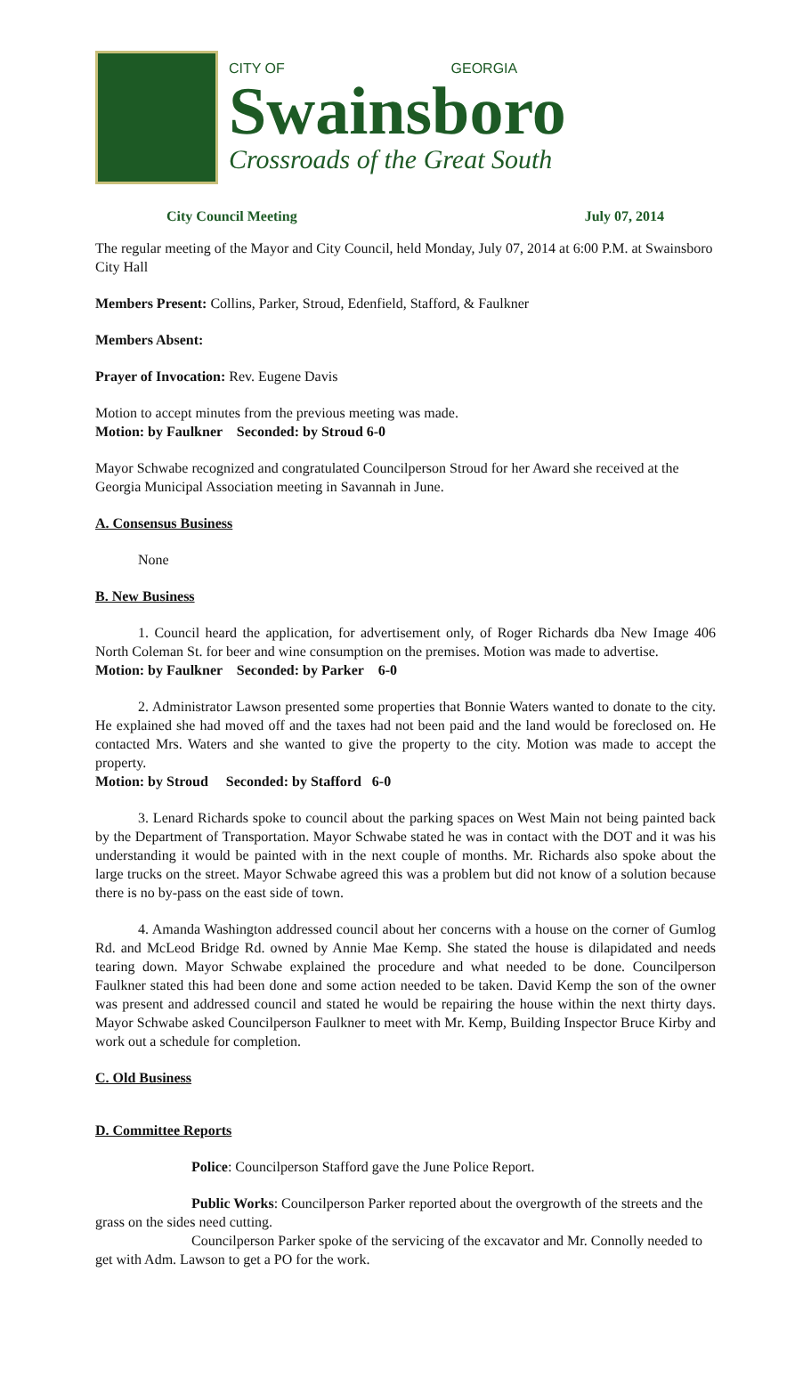CITY OF GEORGIA
Swainsboro
Crossroads of the Great South
City Council Meeting July 07, 2014
The regular meeting of the Mayor and City Council, held Monday, July 07, 2014 at 6:00 P.M. at Swainsboro City Hall
Members Present: Collins, Parker, Stroud, Edenfield, Stafford, & Faulkner
Members Absent:
Prayer of Invocation: Rev. Eugene Davis
Motion to accept minutes from the previous meeting was made.
Motion: by Faulkner Seconded: by Stroud 6-0
Mayor Schwabe recognized and congratulated Councilperson Stroud for her Award she received at the Georgia Municipal Association meeting in Savannah in June.
A. Consensus Business
None
B. New Business
1. Council heard the application, for advertisement only, of Roger Richards dba New Image 406 North Coleman St. for beer and wine consumption on the premises. Motion was made to advertise.
Motion: by Faulkner Seconded: by Parker 6-0
2. Administrator Lawson presented some properties that Bonnie Waters wanted to donate to the city. He explained she had moved off and the taxes had not been paid and the land would be foreclosed on. He contacted Mrs. Waters and she wanted to give the property to the city. Motion was made to accept the property.
Motion: by Stroud Seconded: by Stafford 6-0
3. Lenard Richards spoke to council about the parking spaces on West Main not being painted back by the Department of Transportation. Mayor Schwabe stated he was in contact with the DOT and it was his understanding it would be painted with in the next couple of months. Mr. Richards also spoke about the large trucks on the street. Mayor Schwabe agreed this was a problem but did not know of a solution because there is no by-pass on the east side of town.
4. Amanda Washington addressed council about her concerns with a house on the corner of Gumlog Rd. and McLeod Bridge Rd. owned by Annie Mae Kemp. She stated the house is dilapidated and needs tearing down. Mayor Schwabe explained the procedure and what needed to be done. Councilperson Faulkner stated this had been done and some action needed to be taken. David Kemp the son of the owner was present and addressed council and stated he would be repairing the house within the next thirty days. Mayor Schwabe asked Councilperson Faulkner to meet with Mr. Kemp, Building Inspector Bruce Kirby and work out a schedule for completion.
C. Old Business
D. Committee Reports
Police: Councilperson Stafford gave the June Police Report.
Public Works: Councilperson Parker reported about the overgrowth of the streets and the grass on the sides need cutting.
Councilperson Parker spoke of the servicing of the excavator and Mr. Connolly needed to get with Adm. Lawson to get a PO for the work.